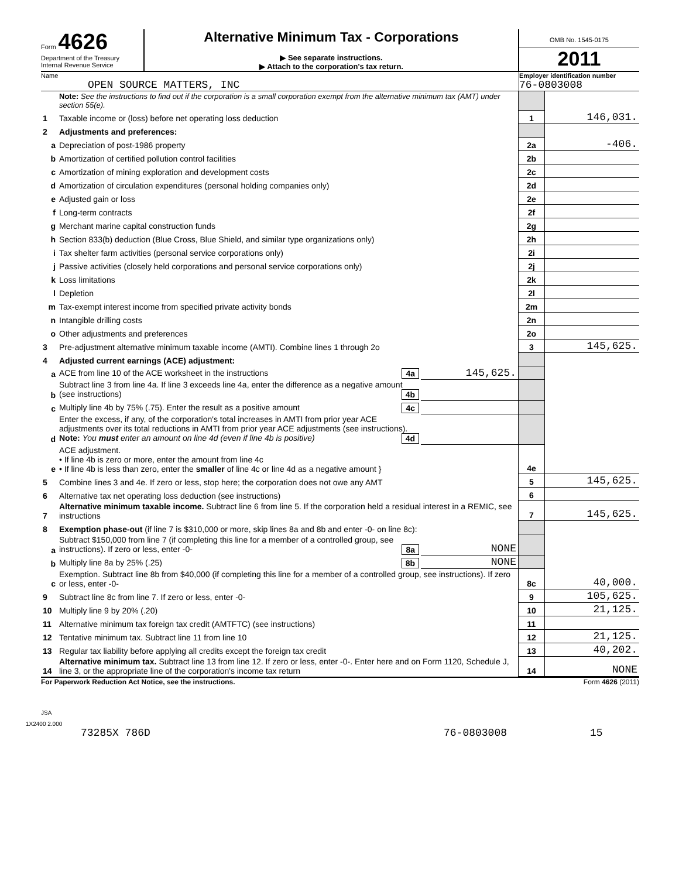Form 4626
Department of the Treasury
Internal Revenue Service
Alternative Minimum Tax - Corporations
▶ See separate instructions.
▶ Attach to the corporation's tax return.
OMB No. 1545-0175
2011
Name
OPEN SOURCE MATTERS, INC
Employer identification number
76-0803008
| | Note: See the instructions to find out if the corporation is a small corporation exempt from the alternative minimum tax (AMT) under section 55(e). | | | |
| 1 | Taxable income or (loss) before net operating loss deduction | | 1 | 146,031. |
| 2 | Adjustments and preferences: | | | |
| a | Depreciation of post-1986 property | | 2a | -406. |
| b | Amortization of certified pollution control facilities | | 2b | |
| c | Amortization of mining exploration and development costs | | 2c | |
| d | Amortization of circulation expenditures (personal holding companies only) | | 2d | |
| e | Adjusted gain or loss | | 2e | |
| f | Long-term contracts | | 2f | |
| g | Merchant marine capital construction funds | | 2g | |
| h | Section 833(b) deduction (Blue Cross, Blue Shield, and similar type organizations only) | | 2h | |
| i | Tax shelter farm activities (personal service corporations only) | | 2i | |
| j | Passive activities (closely held corporations and personal service corporations only) | | 2j | |
| k | Loss limitations | | 2k | |
| l | Depletion | | 2l | |
| m | Tax-exempt interest income from specified private activity bonds | | 2m | |
| n | Intangible drilling costs | | 2n | |
| o | Other adjustments and preferences | | 2o | |
| 3 | Pre-adjustment alternative minimum taxable income (AMTI). Combine lines 1 through 2o | | 3 | 145,625. |
| 4 | Adjusted current earnings (ACE) adjustment: | | | |
| a | ACE from line 10 of the ACE worksheet in the instructions 4a | 145,625. | | |
| b | Subtract line 3 from line 4a. If line 3 exceeds line 4a, enter the difference as a negative amount (see instructions) 4b | | | |
| c | Multiply line 4b by 75% (.75). Enter the result as a positive amount 4c | | | |
| d | Enter the excess, if any, of the corporation's total increases in AMTI from prior year ACE adjustments over its total reductions in AMTI from prior year ACE adjustments (see instructions). Note: You must enter an amount on line 4d (even if line 4b is positive) 4d | | | |
| e | ACE adjustment. • If line 4b is zero or more, enter the amount from line 4c • If line 4b is less than zero, enter the smaller of line 4c or line 4d as a negative amount } | | 4e | |
| 5 | Combine lines 3 and 4e. If zero or less, stop here; the corporation does not owe any AMT | | 5 | 145,625. |
| 6 | Alternative tax net operating loss deduction (see instructions) | | 6 | |
| 7 | Alternative minimum taxable income. Subtract line 6 from line 5. If the corporation held a residual interest in a REMIC, see instructions | | 7 | 145,625. |
| 8 | Exemption phase-out (if line 7 is $310,000 or more, skip lines 8a and 8b and enter -0- on line 8c): | | | |
| a | Subtract $150,000 from line 7 (if completing this line for a member of a controlled group, see instructions). If zero or less, enter -0- 8a | NONE | | |
| b | Multiply line 8a by 25% (.25) 8b | NONE | | |
| c | Exemption. Subtract line 8b from $40,000 (if completing this line for a member of a controlled group, see instructions). If zero or less, enter -0- | | 8c | 40,000. |
| 9 | Subtract line 8c from line 7. If zero or less, enter -0- | | 9 | 105,625. |
| 10 | Multiply line 9 by 20% (.20) | | 10 | 21,125. |
| 11 | Alternative minimum tax foreign tax credit (AMTFTC) (see instructions) | | 11 | |
| 12 | Tentative minimum tax. Subtract line 11 from line 10 | | 12 | 21,125. |
| 13 | Regular tax liability before applying all credits except the foreign tax credit | | 13 | 40,202. |
| 14 | Alternative minimum tax. Subtract line 13 from line 12. If zero or less, enter -0-. Enter here and on Form 1120, Schedule J, line 3, or the appropriate line of the corporation's income tax return | | 14 | NONE |
For Paperwork Reduction Act Notice, see the instructions. Form 4626 (2011)
JSA
1X2400 2.000
73285X 786D 76-0803008 15